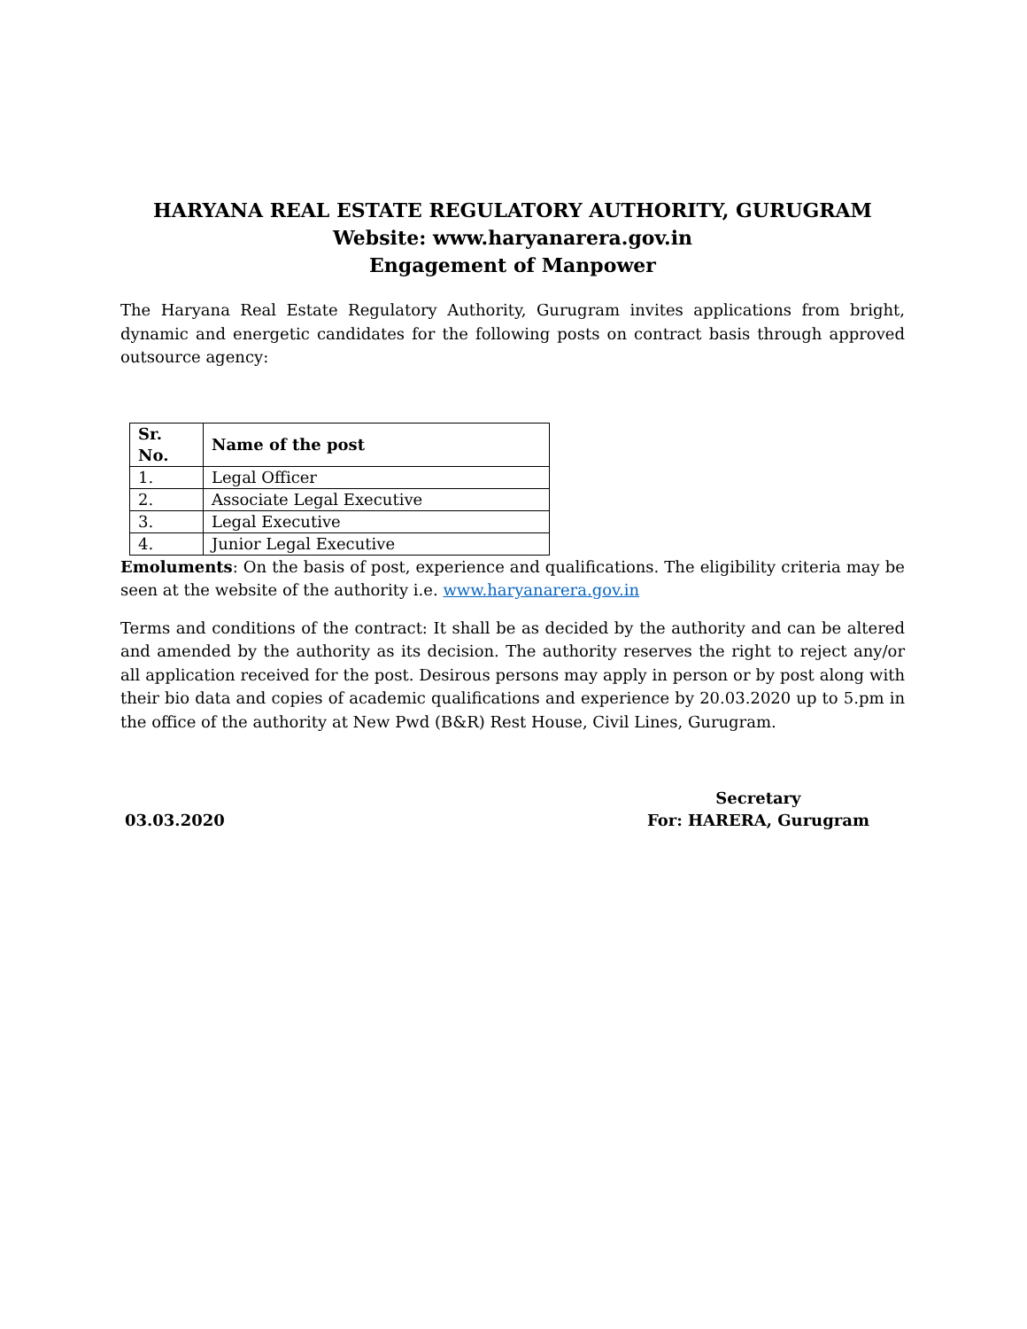HARYANA REAL ESTATE REGULATORY AUTHORITY, GURUGRAM
Website: www.haryanarera.gov.in
Engagement of Manpower
The Haryana Real Estate Regulatory Authority, Gurugram invites applications from bright, dynamic and energetic candidates for the following posts on contract basis through approved outsource agency:
| Sr. No. | Name of the post |
| --- | --- |
| 1. | Legal Officer |
| 2. | Associate Legal Executive |
| 3. | Legal Executive |
| 4. | Junior Legal Executive |
Emoluments: On the basis of post, experience and qualifications. The eligibility criteria may be seen at the website of the authority i.e. www.haryanarera.gov.in
Terms and conditions of the contract: It shall be as decided by the authority and can be altered and amended by the authority as its decision. The authority reserves the right to reject any/or all application received for the post. Desirous persons may apply in person or by post along with their bio data and copies of academic qualifications and experience by 20.03.2020 up to 5.pm in the office of the authority at New Pwd (B&R) Rest House, Civil Lines, Gurugram.
03.03.2020 Secretary
For: HARERA, Gurugram